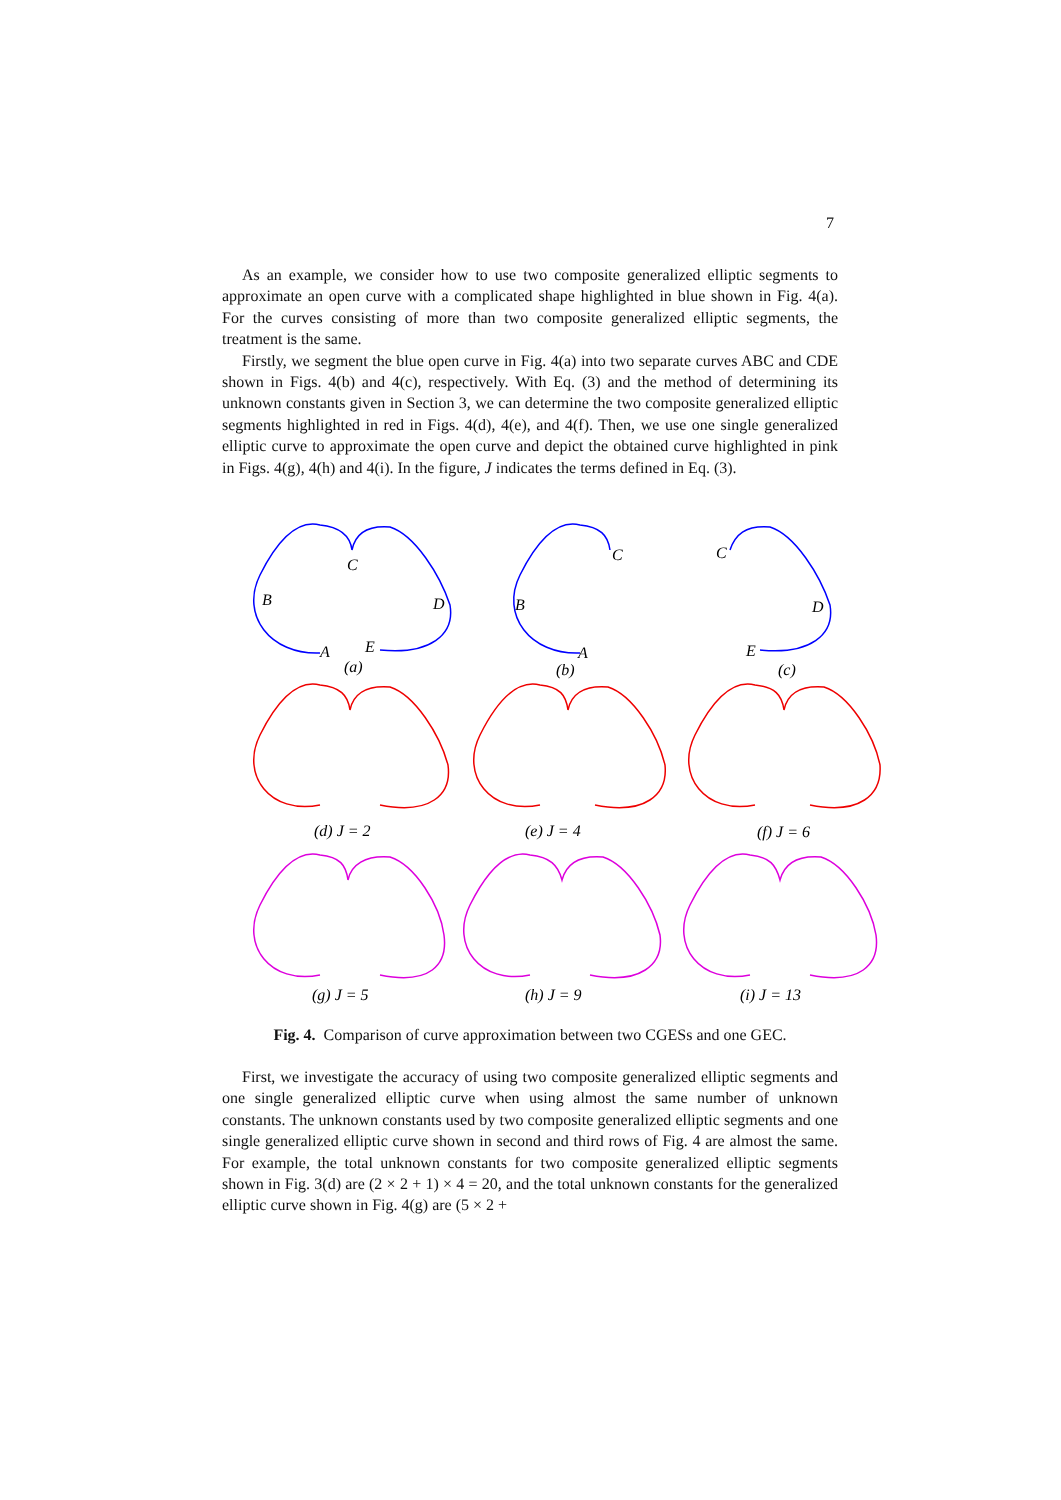7
As an example, we consider how to use two composite generalized elliptic segments to approximate an open curve with a complicated shape highlighted in blue shown in Fig. 4(a). For the curves consisting of more than two composite generalized elliptic segments, the treatment is the same.
Firstly, we segment the blue open curve in Fig. 4(a) into two separate curves ABC and CDE shown in Figs. 4(b) and 4(c), respectively. With Eq. (3) and the method of determining its unknown constants given in Section 3, we can determine the two composite generalized elliptic segments highlighted in red in Figs. 4(d), 4(e), and 4(f). Then, we use one single generalized elliptic curve to approximate the open curve and depict the obtained curve highlighted in pink in Figs. 4(g), 4(h) and 4(i). In the figure, J indicates the terms defined in Eq. (3).
C
B
D
A
E
(a)
C
B
A
(b)
C
D
E
(c)
(d) J = 2
(e) J = 4
(f) J = 6
(g) J = 5
(h) J = 9
(i) J = 13
Fig. 4. Comparison of curve approximation between two CGESs and one GEC.
First, we investigate the accuracy of using two composite generalized elliptic segments and one single generalized elliptic curve when using almost the same number of unknown constants. The unknown constants used by two composite generalized elliptic segments and one single generalized elliptic curve shown in second and third rows of Fig. 4 are almost the same. For example, the total unknown constants for two composite generalized elliptic segments shown in Fig. 3(d) are (2 × 2 + 1) × 4 = 20, and the total unknown constants for the generalized elliptic curve shown in Fig. 4(g) are (5 × 2 +